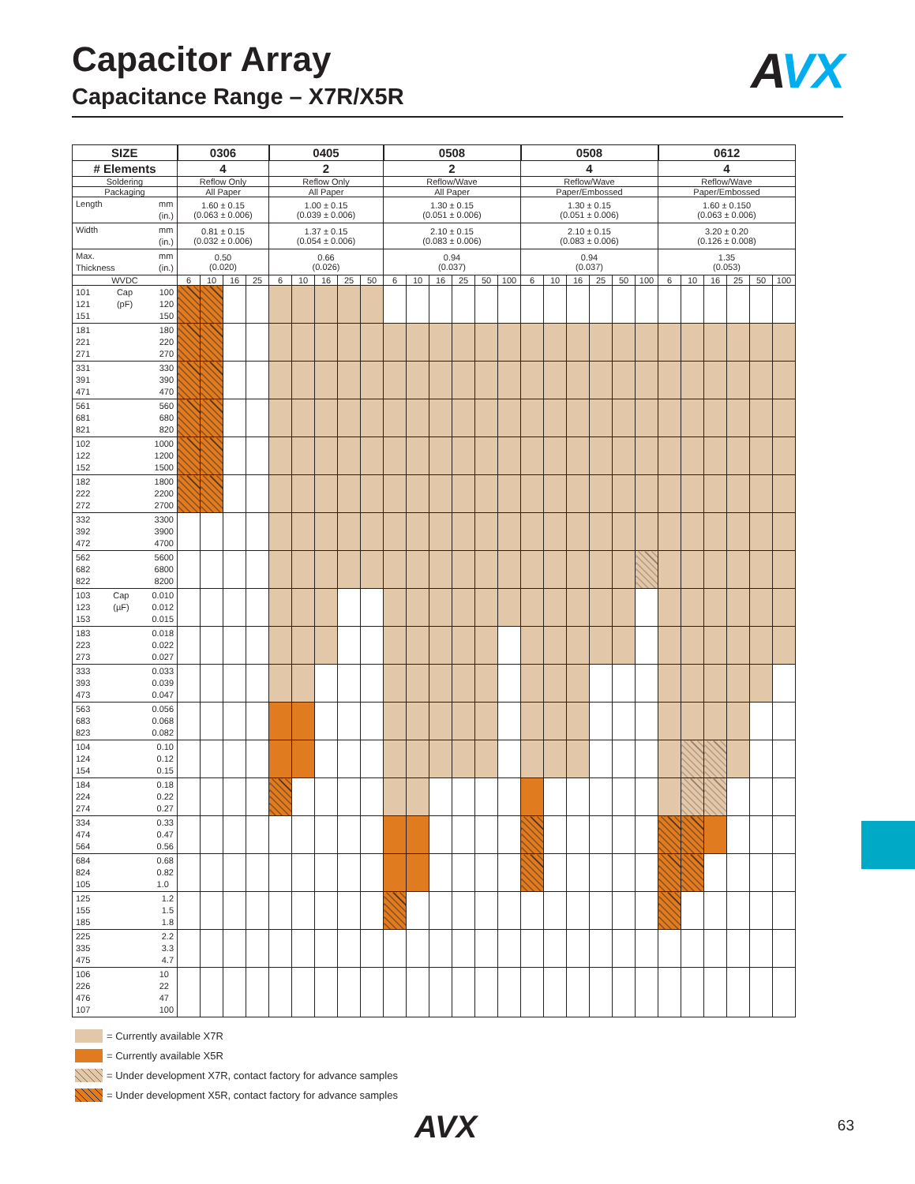Capacitor Array
Capacitance Range – X7R/X5R
AVX
| SIZE | 0306 | | | | 0405 | | | | | 0508 | | | | | | 0508 | | | | | | 0612 | | | | | |
| --- | --- | --- | --- | --- | --- | --- | --- | --- | --- | --- | --- | --- | --- | --- | --- | --- | --- | --- | --- | --- | --- | --- | --- | --- | --- | --- | --- |
| # Elements | 4 | | | | 2 | | | | | 2 | | | | | | 4 | | | | | | 4 | | | | | |
| Soldering | Reflow Only | | | | Reflow Only | | | | | Reflow/Wave | | | | | | Reflow/Wave | | | | | | Reflow/Wave | | | | | |
| Packaging | All Paper | | | | All Paper | | | | | All Paper | | | | | | Paper/Embossed | | | | | | Paper/Embossed | | | | | |
| Length mm (in.) | 1.60 ± 0.15 (0.063 ± 0.006) | | | | 1.00 ± 0.15 (0.039 ± 0.006) | | | | | 1.30 ± 0.15 (0.051 ± 0.006) | | | | | | 1.30 ± 0.15 (0.051 ± 0.006) | | | | | | 1.60 ± 0.150 (0.063 ± 0.006) | | | | | |
| Width mm (in.) | 0.81 ± 0.15 (0.032 ± 0.006) | | | | 1.37 ± 0.15 (0.054 ± 0.006) | | | | | 2.10 ± 0.15 (0.083 ± 0.006) | | | | | | 2.10 ± 0.15 (0.083 ± 0.006) | | | | | | 3.20 ± 0.20 (0.126 ± 0.008) | | | | | |
| Max. Thickness mm (in.) | 0.50 (0.020) | | | | 0.66 (0.026) | | | | | 0.94 (0.037) | | | | | | 0.94 (0.037) | | | | | | 1.35 (0.053) | | | | | |
| WVDC | 6 | 10 | 16 | 25 | 6 | 10 | 16 | 25 | 50 | 6 | 10 | 16 | 25 | 50 | 100 | 6 | 10 | 16 | 25 | 50 | 100 | 6 | 10 | 16 | 25 | 50 | 100 |
| 101 121 151 Cap (pF) 100 120 150 | | | | | | | | | | | | | | | | | | | | | | | | | | | |
| 181 221 271 180 220 270 | | | | | | | | | | | | | | | | | | | | | | | | | | | |
| 331 391 471 330 390 470 | | | | | | | | | | | | | | | | | | | | | | | | | | | |
| 561 681 821 560 680 820 | | | | | | | | | | | | | | | | | | | | | | | | | | | |
| 102 122 152 1000 1200 1500 | | | | | | | | | | | | | | | | | | | | | | | | | | | |
| 182 222 272 1800 2200 2700 | | | | | | | | | | | | | | | | | | | | | | | | | | | |
| 332 392 472 3300 3900 4700 | | | | | | | | | | | | | | | | | | | | | | | | | | | |
| 562 682 822 5600 6800 8200 | | | | | | | | | | | | | | | | | | | | | | | | | | | |
| 103 123 153 Cap (µF) 0.010 0.012 0.015 | | | | | | | | | | | | | | | | | | | | | | | | | | | |
| 183 223 273 0.018 0.022 0.027 | | | | | | | | | | | | | | | | | | | | | | | | | | | |
| 333 393 473 0.033 0.039 0.047 | | | | | | | | | | | | | | | | | | | | | | | | | | | |
| 563 683 823 0.056 0.068 0.082 | | | | | | | | | | | | | | | | | | | | | | | | | | | |
| 104 124 154 0.10 0.12 0.15 | | | | | | | | | | | | | | | | | | | | | | | | | | | |
| 184 224 274 0.18 0.22 0.27 | | | | | | | | | | | | | | | | | | | | | | | | | | | |
| 334 474 564 0.33 0.47 0.56 | | | | | | | | | | | | | | | | | | | | | | | | | | | |
| 684 824 105 0.68 0.82 1.0 | | | | | | | | | | | | | | | | | | | | | | | | | | | |
| 125 155 185 1.2 1.5 1.8 | | | | | | | | | | | | | | | | | | | | | | | | | | | |
| 225 335 475 2.2 3.3 4.7 | | | | | | | | | | | | | | | | | | | | | | | | | | | |
| 106 226 476 107 10 22 47 100 | | | | | | | | | | | | | | | | | | | | | | | | | | | |
= Currently available X7R
= Currently available X5R
= Under development X7R, contact factory for advance samples
= Under development X5R, contact factory for advance samples
AVX 63